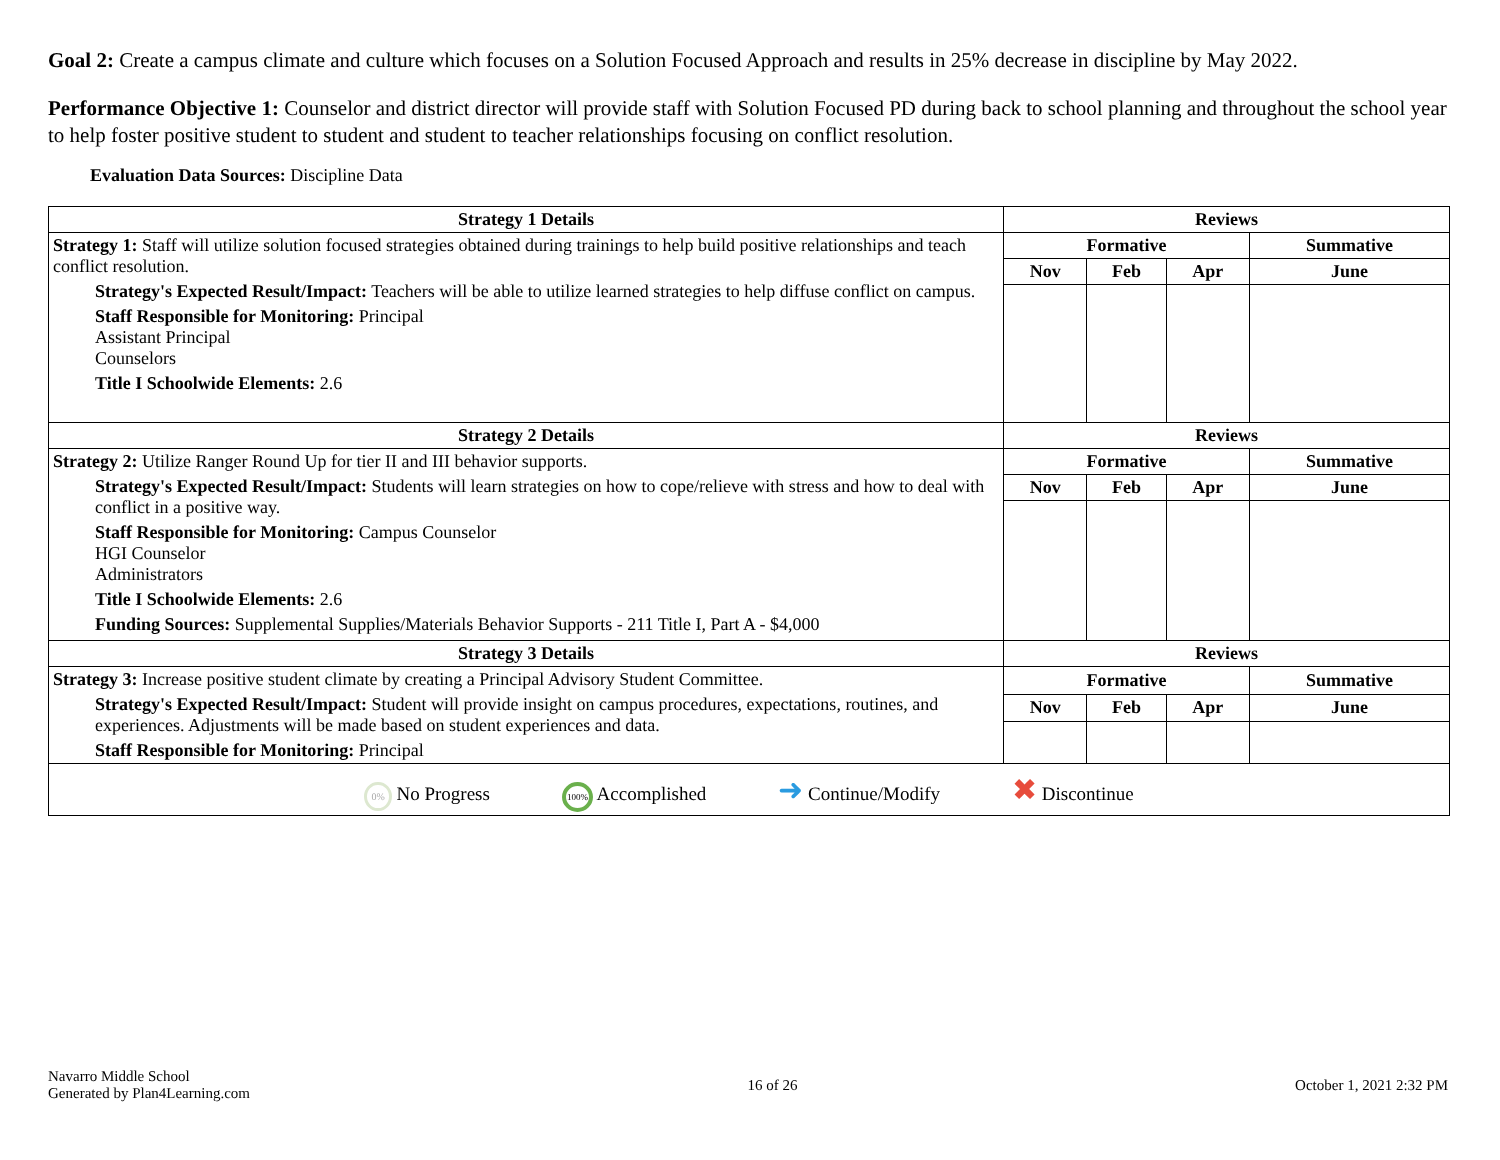Goal 2: Create a campus climate and culture which focuses on a Solution Focused Approach and results in 25% decrease in discipline by May 2022.
Performance Objective 1: Counselor and district director will provide staff with Solution Focused PD during back to school planning and throughout the school year to help foster positive student to student and student to teacher relationships focusing on conflict resolution.
Evaluation Data Sources: Discipline Data
| Strategy 1 Details | Reviews | | | |
| --- | --- | --- | --- | --- |
| Strategy 1: Staff will utilize solution focused strategies obtained during trainings to help build positive relationships and teach conflict resolution. Strategy's Expected Result/Impact: Teachers will be able to utilize learned strategies to help diffuse conflict on campus. Staff Responsible for Monitoring: Principal Assistant Principal Counselors Title I Schoolwide Elements: 2.6 | Formative | | | Summative |
| | Nov | Feb | Apr | June |
| Strategy 2 Details | Reviews | | | |
| Strategy 2: Utilize Ranger Round Up for tier II and III behavior supports. Strategy's Expected Result/Impact: Students will learn strategies on how to cope/relieve with stress and how to deal with conflict in a positive way. Staff Responsible for Monitoring: Campus Counselor HGI Counselor Administrators Title I Schoolwide Elements: 2.6 Funding Sources: Supplemental Supplies/Materials Behavior Supports - 211 Title I, Part A - $4,000 | Formative | | | Summative |
| | Nov | Feb | Apr | June |
| Strategy 3 Details | Reviews | | | |
| Strategy 3: Increase positive student climate by creating a Principal Advisory Student Committee. Strategy's Expected Result/Impact: Student will provide insight on campus procedures, expectations, routines, and experiences. Adjustments will be made based on student experiences and data. Staff Responsible for Monitoring: Principal | Formative | | | Summative |
| | Nov | Feb | Apr | June |
| 0% No Progress 100% Accomplished ➜ Continue/Modify ✖ Discontinue | | | | |
Navarro Middle School
Generated by Plan4Learning.com
16 of 26 October 1, 2021 2:32 PM